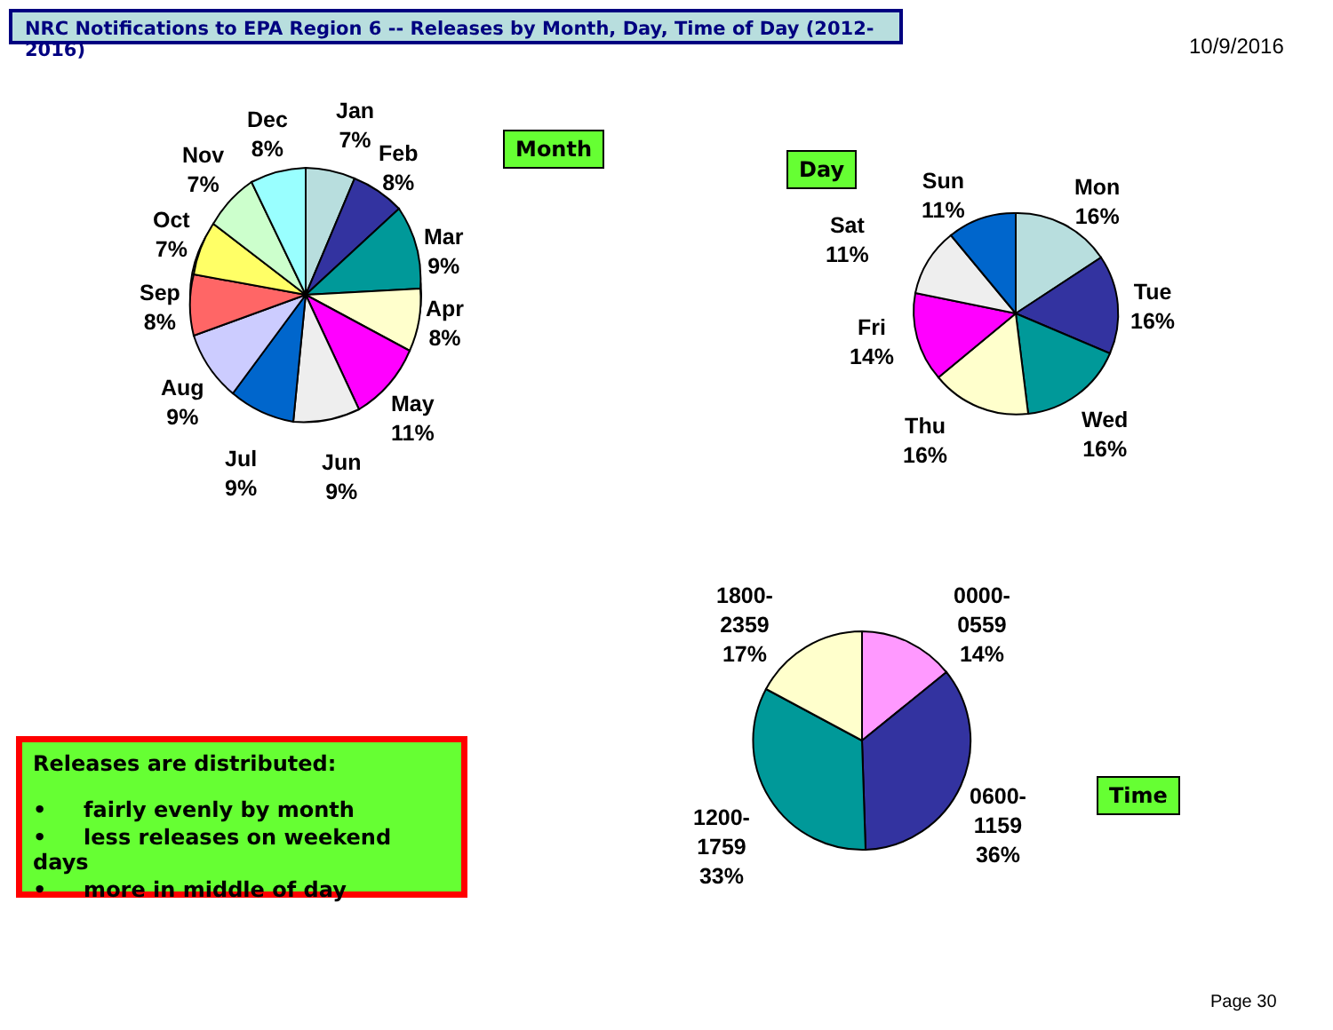NRC Notifications to EPA Region 6 -- Releases by Month, Day, Time of Day (2012-2016)
10/9/2016
Jan
7%
Feb
8%
Mar
9%
Apr
8%
May
11%
Jun
9%
Jul
9%
Aug
9%
Sep
8%
Oct
7%
Nov
7%
Dec
8%
Month
Day
Sun
11%
Mon
16%
Tue
16%
Wed
16%
Thu
16%
Fri
14%
Sat
11%
1800-
2359
17%
0000-
0559
14%
0600-
1159
36%
1200-
1759
33%
Time
Releases are distributed:
• fairly evenly by month
• less releases on weekend days
• more in middle of day
Page 30